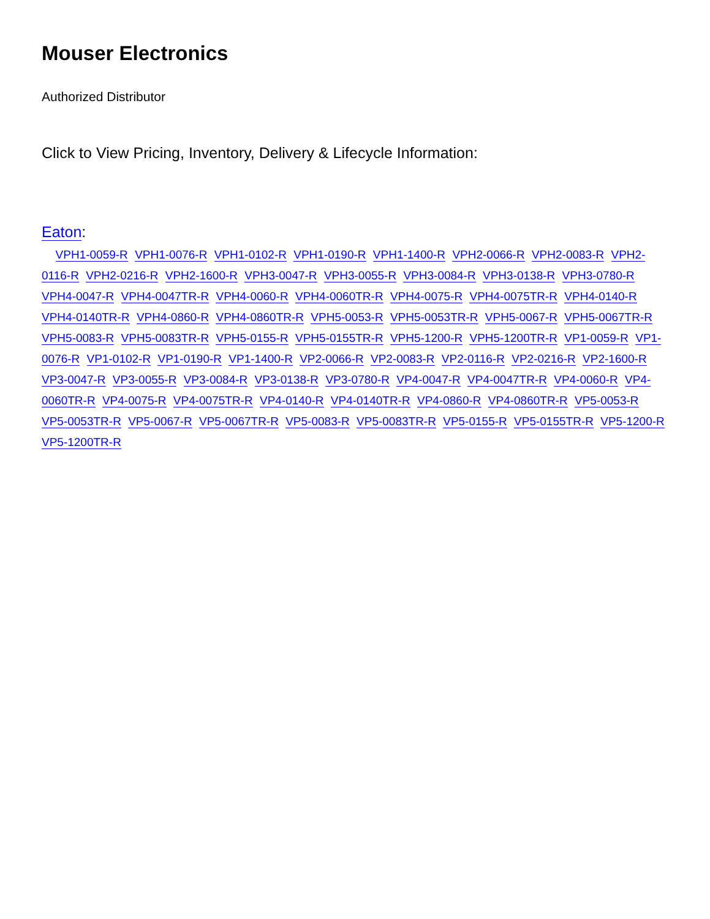Mouser Electronics
Authorized Distributor
Click to View Pricing, Inventory, Delivery & Lifecycle Information:
Eaton:
VPH1-0059-R VPH1-0076-R VPH1-0102-R VPH1-0190-R VPH1-1400-R VPH2-0066-R VPH2-0083-R VPH2-0116-R VPH2-0216-R VPH2-1600-R VPH3-0047-R VPH3-0055-R VPH3-0084-R VPH3-0138-R VPH3-0780-R VPH4-0047-R VPH4-0047TR-R VPH4-0060-R VPH4-0060TR-R VPH4-0075-R VPH4-0075TR-R VPH4-0140-R VPH4-0140TR-R VPH4-0860-R VPH4-0860TR-R VPH5-0053-R VPH5-0053TR-R VPH5-0067-R VPH5-0067TR-R VPH5-0083-R VPH5-0083TR-R VPH5-0155-R VPH5-0155TR-R VPH5-1200-R VPH5-1200TR-R VP1-0059-R VP1-0076-R VP1-0102-R VP1-0190-R VP1-1400-R VP2-0066-R VP2-0083-R VP2-0116-R VP2-0216-R VP2-1600-R VP3-0047-R VP3-0055-R VP3-0084-R VP3-0138-R VP3-0780-R VP4-0047-R VP4-0047TR-R VP4-0060-R VP4-0060TR-R VP4-0075-R VP4-0075TR-R VP4-0140-R VP4-0140TR-R VP4-0860-R VP4-0860TR-R VP5-0053-R VP5-0053TR-R VP5-0067-R VP5-0067TR-R VP5-0083-R VP5-0083TR-R VP5-0155-R VP5-0155TR-R VP5-1200-R VP5-1200TR-R